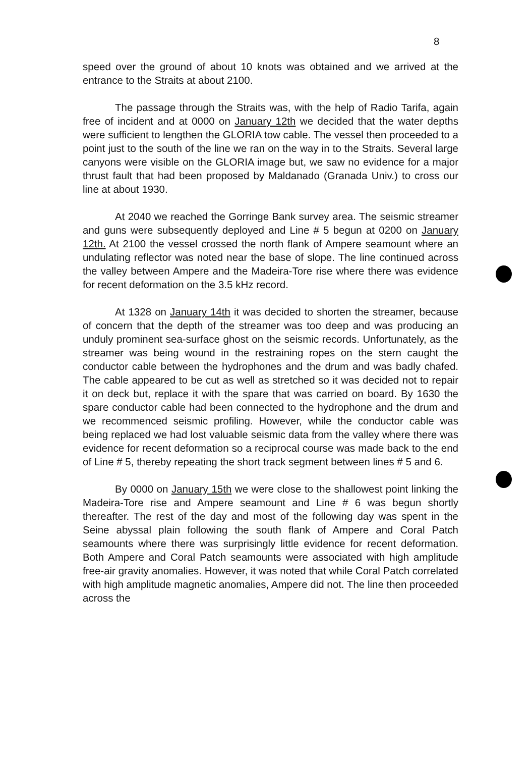8
speed over the ground of about 10 knots was obtained and we arrived at the entrance to the Straits at about 2100.
The passage through the Straits was, with the help of Radio Tarifa, again free of incident and at 0000 on January 12th we decided that the water depths were sufficient to lengthen the GLORIA tow cable. The vessel then proceeded to a point just to the south of the line we ran on the way in to the Straits. Several large canyons were visible on the GLORIA image but, we saw no evidence for a major thrust fault that had been proposed by Maldanado (Granada Univ.) to cross our line at about 1930.
At 2040 we reached the Gorringe Bank survey area. The seismic streamer and guns were subsequently deployed and Line # 5 begun at 0200 on January 12th. At 2100 the vessel crossed the north flank of Ampere seamount where an undulating reflector was noted near the base of slope. The line continued across the valley between Ampere and the Madeira-Tore rise where there was evidence for recent deformation on the 3.5 kHz record.
At 1328 on January 14th it was decided to shorten the streamer, because of concern that the depth of the streamer was too deep and was producing an unduly prominent sea-surface ghost on the seismic records. Unfortunately, as the streamer was being wound in the restraining ropes on the stern caught the conductor cable between the hydrophones and the drum and was badly chafed. The cable appeared to be cut as well as stretched so it was decided not to repair it on deck but, replace it with the spare that was carried on board. By 1630 the spare conductor cable had been connected to the hydrophone and the drum and we recommenced seismic profiling. However, while the conductor cable was being replaced we had lost valuable seismic data from the valley where there was evidence for recent deformation so a reciprocal course was made back to the end of Line # 5, thereby repeating the short track segment between lines # 5 and 6.
By 0000 on January 15th we were close to the shallowest point linking the Madeira-Tore rise and Ampere seamount and Line # 6 was begun shortly thereafter. The rest of the day and most of the following day was spent in the Seine abyssal plain following the south flank of Ampere and Coral Patch seamounts where there was surprisingly little evidence for recent deformation. Both Ampere and Coral Patch seamounts were associated with high amplitude free-air gravity anomalies. However, it was noted that while Coral Patch correlated with high amplitude magnetic anomalies, Ampere did not. The line then proceeded across the